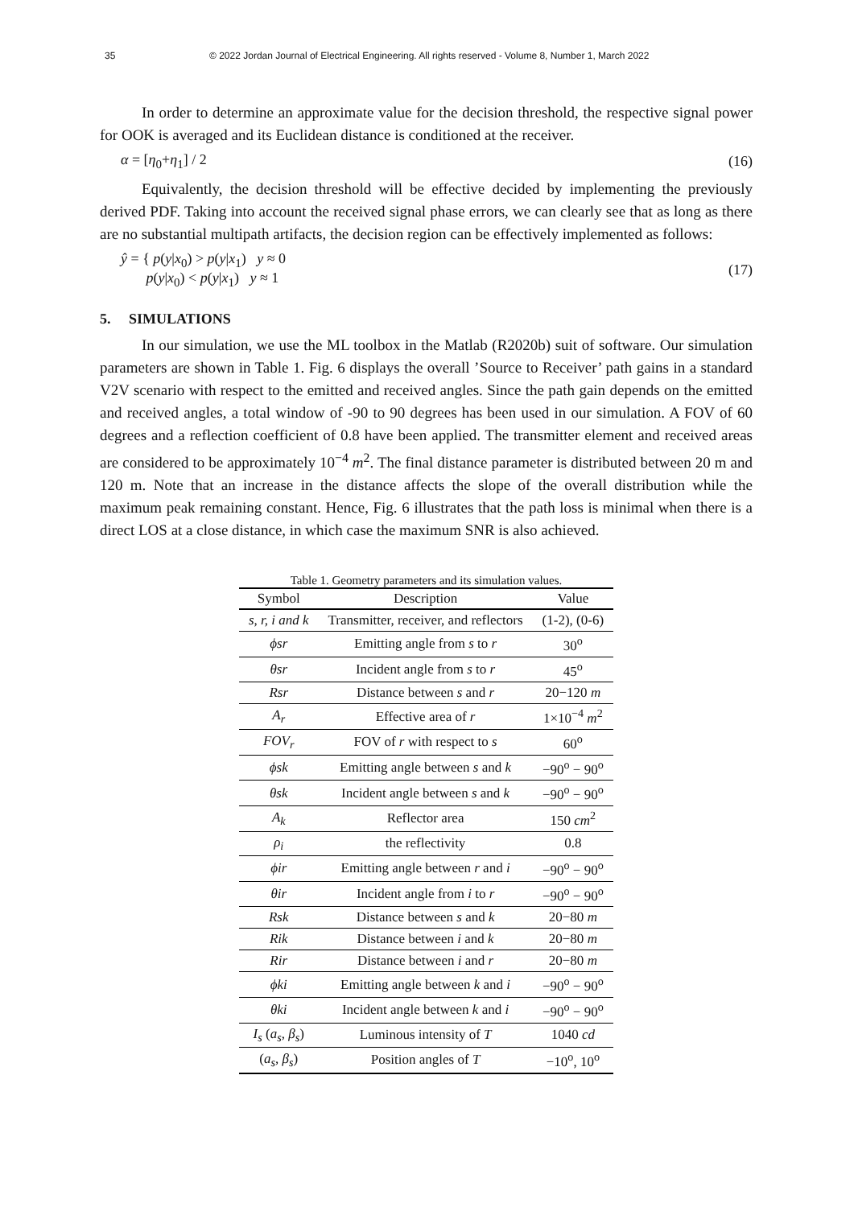35 © 2022 Jordan Journal of Electrical Engineering. All rights reserved - Volume 8, Number 1, March 2022
In order to determine an approximate value for the decision threshold, the respective signal power for OOK is averaged and its Euclidean distance is conditioned at the receiver.
α = [η<sub>0</sub>+η<sub>1</sub>] / 2 (16)
Equivalently, the decision threshold will be effective decided by implementing the previously derived PDF. Taking into account the received signal phase errors, we can clearly see that as long as there are no substantial multipath artifacts, the decision region can be effectively implemented as follows:
ŷ = { p(y|x<sub>0</sub>) > p(y|x<sub>1</sub>) y ≈ 0
p(y|x<sub>0</sub>) < p(y|x<sub>1</sub>) y ≈ 1 (17)
5. SIMULATIONS
In our simulation, we use the ML toolbox in the Matlab (R2020b) suit of software. Our simulation parameters are shown in Table 1. Fig. 6 displays the overall ’Source to Receiver’ path gains in a standard V2V scenario with respect to the emitted and received angles. Since the path gain depends on the emitted and received angles, a total window of -90 to 90 degrees has been used in our simulation. A FOV of 60 degrees and a reflection coefficient of 0.8 have been applied. The transmitter element and received areas are considered to be approximately 10<sup>−4</sup> m<sup>2</sup>. The final distance parameter is distributed between 20 m and 120 m. Note that an increase in the distance affects the slope of the overall distribution while the maximum peak remaining constant. Hence, Fig. 6 illustrates that the path loss is minimal when there is a direct LOS at a close distance, in which case the maximum SNR is also achieved.
Table 1. Geometry parameters and its simulation values.
| Symbol | Description | Value |
| --- | --- | --- |
| s, r, i and k | Transmitter, receiver, and reflectors | (1-2), (0-6) |
| ϕsr | Emitting angle from s to r | 30<sup>o</sup> |
| θsr | Incident angle from s to r | 45<sup>o</sup> |
| Rsr | Distance between s and r | 20−120 m |
| A<sub>r</sub> | Effective area of r | 1×10<sup>−4</sup> m<sup>2</sup> |
| FOV<sub>r</sub> | FOV of r with respect to s | 60<sup>o</sup> |
| ϕsk | Emitting angle between s and k | −90<sup>o</sup> − 90<sup>o</sup> |
| θsk | Incident angle between s and k | −90<sup>o</sup> − 90<sup>o</sup> |
| A<sub>k</sub> | Reflector area | 150 cm<sup>2</sup> |
| ρ<sub>i</sub> | the reflectivity | 0.8 |
| ϕir | Emitting angle between r and i | −90<sup>o</sup> − 90<sup>o</sup> |
| θir | Incident angle from i to r | −90<sup>o</sup> − 90<sup>o</sup> |
| Rsk | Distance between s and k | 20−80 m |
| Rik | Distance between i and k | 20−80 m |
| Rir | Distance between i and r | 20−80 m |
| ϕki | Emitting angle between k and i | −90<sup>o</sup> − 90<sup>o</sup> |
| θki | Incident angle between k and i | −90<sup>o</sup> − 90<sup>o</sup> |
| I<sub>s</sub> ( a<sub>s</sub>, β<sub>s</sub> ) | Luminous intensity of T | 1040 cd |
| ( a<sub>s</sub>, β<sub>s</sub> ) | Position angles of T | −10<sup>o</sup>, 10<sup>o</sup> |